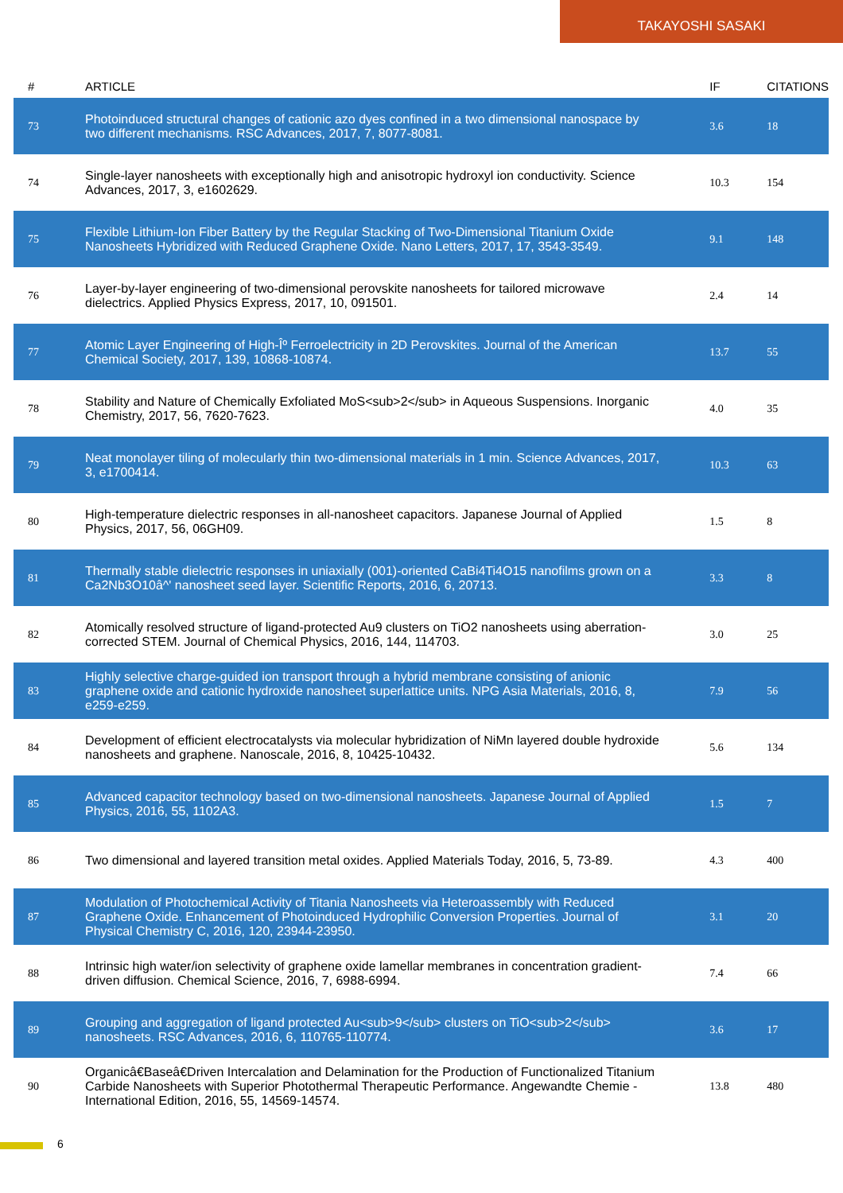TAKAYOSHI SASAKI
| # | ARTICLE | IF | CITATIONS |
| --- | --- | --- | --- |
| 73 | Photoinduced structural changes of cationic azo dyes confined in a two dimensional nanospace by two different mechanisms. RSC Advances, 2017, 7, 8077-8081. | 3.6 | 18 |
| 74 | Single-layer nanosheets with exceptionally high and anisotropic hydroxyl ion conductivity. Science Advances, 2017, 3, e1602629. | 10.3 | 154 |
| 75 | Flexible Lithium-Ion Fiber Battery by the Regular Stacking of Two-Dimensional Titanium Oxide Nanosheets Hybridized with Reduced Graphene Oxide. Nano Letters, 2017, 17, 3543-3549. | 9.1 | 148 |
| 76 | Layer-by-layer engineering of two-dimensional perovskite nanosheets for tailored microwave dielectrics. Applied Physics Express, 2017, 10, 091501. | 2.4 | 14 |
| 77 | Atomic Layer Engineering of High-Îº Ferroelectricity in 2D Perovskites. Journal of the American Chemical Society, 2017, 139, 10868-10874. | 13.7 | 55 |
| 78 | Stability and Nature of Chemically Exfoliated MoS<sub>2</sub> in Aqueous Suspensions. Inorganic Chemistry, 2017, 56, 7620-7623. | 4.0 | 35 |
| 79 | Neat monolayer tiling of molecularly thin two-dimensional materials in 1 min. Science Advances, 2017, 3, e1700414. | 10.3 | 63 |
| 80 | High-temperature dielectric responses in all-nanosheet capacitors. Japanese Journal of Applied Physics, 2017, 56, 06GH09. | 1.5 | 8 |
| 81 | Thermally stable dielectric responses in uniaxially (001)-oriented CaBi4Ti4O15 nanofilms grown on a Ca2Nb3O10â^' nanosheet seed layer. Scientific Reports, 2016, 6, 20713. | 3.3 | 8 |
| 82 | Atomically resolved structure of ligand-protected Au9 clusters on TiO2 nanosheets using aberration-corrected STEM. Journal of Chemical Physics, 2016, 144, 114703. | 3.0 | 25 |
| 83 | Highly selective charge-guided ion transport through a hybrid membrane consisting of anionic graphene oxide and cationic hydroxide nanosheet superlattice units. NPG Asia Materials, 2016, 8, e259-e259. | 7.9 | 56 |
| 84 | Development of efficient electrocatalysts via molecular hybridization of NiMn layered double hydroxide nanosheets and graphene. Nanoscale, 2016, 8, 10425-10432. | 5.6 | 134 |
| 85 | Advanced capacitor technology based on two-dimensional nanosheets. Japanese Journal of Applied Physics, 2016, 55, 1102A3. | 1.5 | 7 |
| 86 | Two dimensional and layered transition metal oxides. Applied Materials Today, 2016, 5, 73-89. | 4.3 | 400 |
| 87 | Modulation of Photochemical Activity of Titania Nanosheets via Heteroassembly with Reduced Graphene Oxide. Enhancement of Photoinduced Hydrophilic Conversion Properties. Journal of Physical Chemistry C, 2016, 120, 23944-23950. | 3.1 | 20 |
| 88 | Intrinsic high water/ion selectivity of graphene oxide lamellar membranes in concentration gradient-driven diffusion. Chemical Science, 2016, 7, 6988-6994. | 7.4 | 66 |
| 89 | Grouping and aggregation of ligand protected Au<sub>9</sub> clusters on TiO<sub>2</sub> nanosheets. RSC Advances, 2016, 6, 110765-110774. | 3.6 | 17 |
| 90 | Organicâ€Baseâ€Driven Intercalation and Delamination for the Production of Functionalized Titanium Carbide Nanosheets with Superior Photothermal Therapeutic Performance. Angewandte Chemie - International Edition, 2016, 55, 14569-14574. | 13.8 | 480 |
6